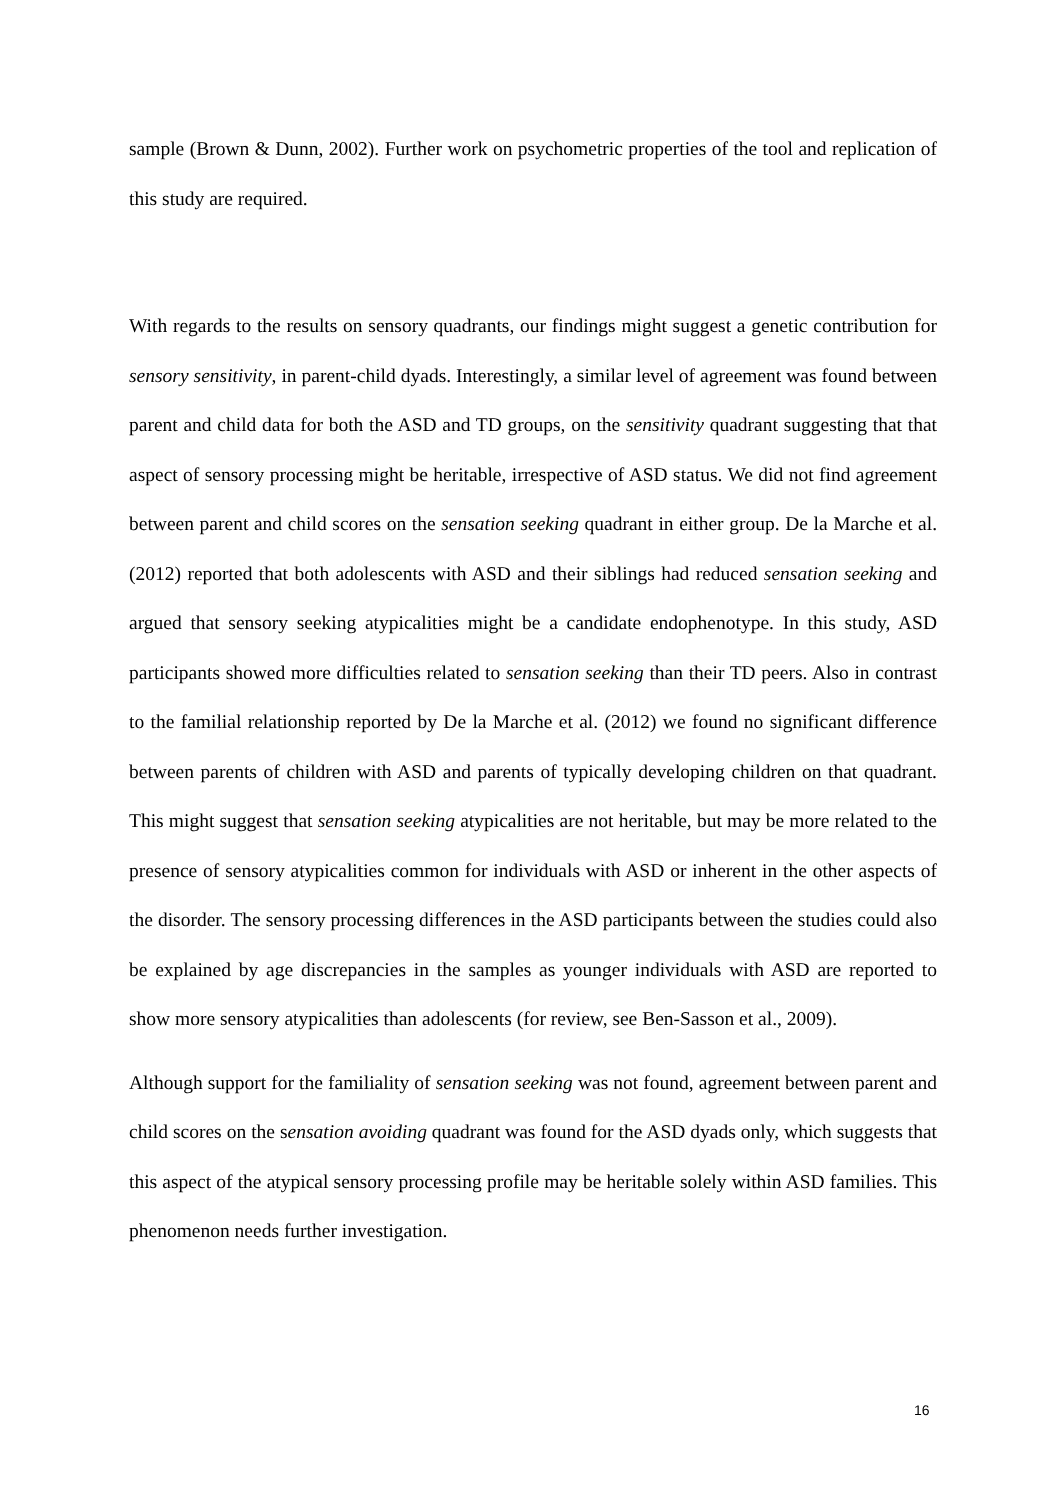sample (Brown & Dunn, 2002). Further work on psychometric properties of the tool and replication of this study are required.
With regards to the results on sensory quadrants, our findings might suggest a genetic contribution for sensory sensitivity, in parent-child dyads. Interestingly, a similar level of agreement was found between parent and child data for both the ASD and TD groups, on the sensitivity quadrant suggesting that that aspect of sensory processing might be heritable, irrespective of ASD status. We did not find agreement between parent and child scores on the sensation seeking quadrant in either group. De la Marche et al. (2012) reported that both adolescents with ASD and their siblings had reduced sensation seeking and argued that sensory seeking atypicalities might be a candidate endophenotype. In this study, ASD participants showed more difficulties related to sensation seeking than their TD peers. Also in contrast to the familial relationship reported by De la Marche et al. (2012) we found no significant difference between parents of children with ASD and parents of typically developing children on that quadrant. This might suggest that sensation seeking atypicalities are not heritable, but may be more related to the presence of sensory atypicalities common for individuals with ASD or inherent in the other aspects of the disorder. The sensory processing differences in the ASD participants between the studies could also be explained by age discrepancies in the samples as younger individuals with ASD are reported to show more sensory atypicalities than adolescents (for review, see Ben-Sasson et al., 2009).
Although support for the familiality of sensation seeking was not found, agreement between parent and child scores on the sensation avoiding quadrant was found for the ASD dyads only, which suggests that this aspect of the atypical sensory processing profile may be heritable solely within ASD families. This phenomenon needs further investigation.
16